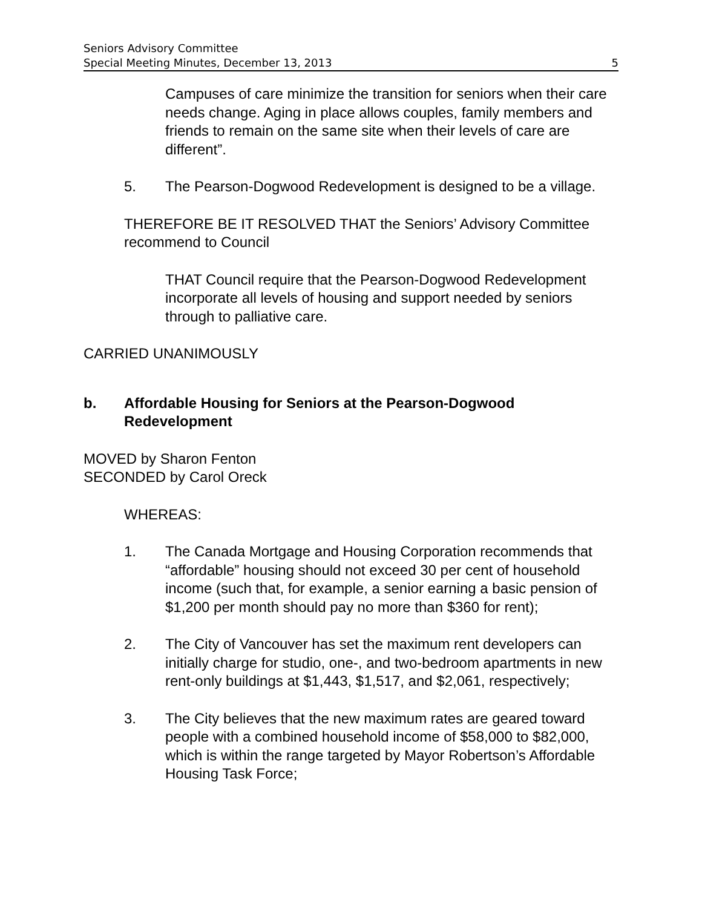Seniors Advisory Committee
Special Meeting Minutes, December 13, 2013 5
Campuses of care minimize the transition for seniors when their care needs change. Aging in place allows couples, family members and friends to remain on the same site when their levels of care are different”.
5. The Pearson-Dogwood Redevelopment is designed to be a village.
THEREFORE BE IT RESOLVED THAT the Seniors’ Advisory Committee recommend to Council
THAT Council require that the Pearson-Dogwood Redevelopment incorporate all levels of housing and support needed by seniors through to palliative care.
CARRIED UNANIMOUSLY
b. Affordable Housing for Seniors at the Pearson-Dogwood Redevelopment
MOVED by Sharon Fenton
SECONDED by Carol Oreck
WHEREAS:
1. The Canada Mortgage and Housing Corporation recommends that “affordable” housing should not exceed 30 per cent of household income (such that, for example, a senior earning a basic pension of $1,200 per month should pay no more than $360 for rent);
2. The City of Vancouver has set the maximum rent developers can initially charge for studio, one-, and two-bedroom apartments in new rent-only buildings at $1,443, $1,517, and $2,061, respectively;
3. The City believes that the new maximum rates are geared toward people with a combined household income of $58,000 to $82,000, which is within the range targeted by Mayor Robertson’s Affordable Housing Task Force;